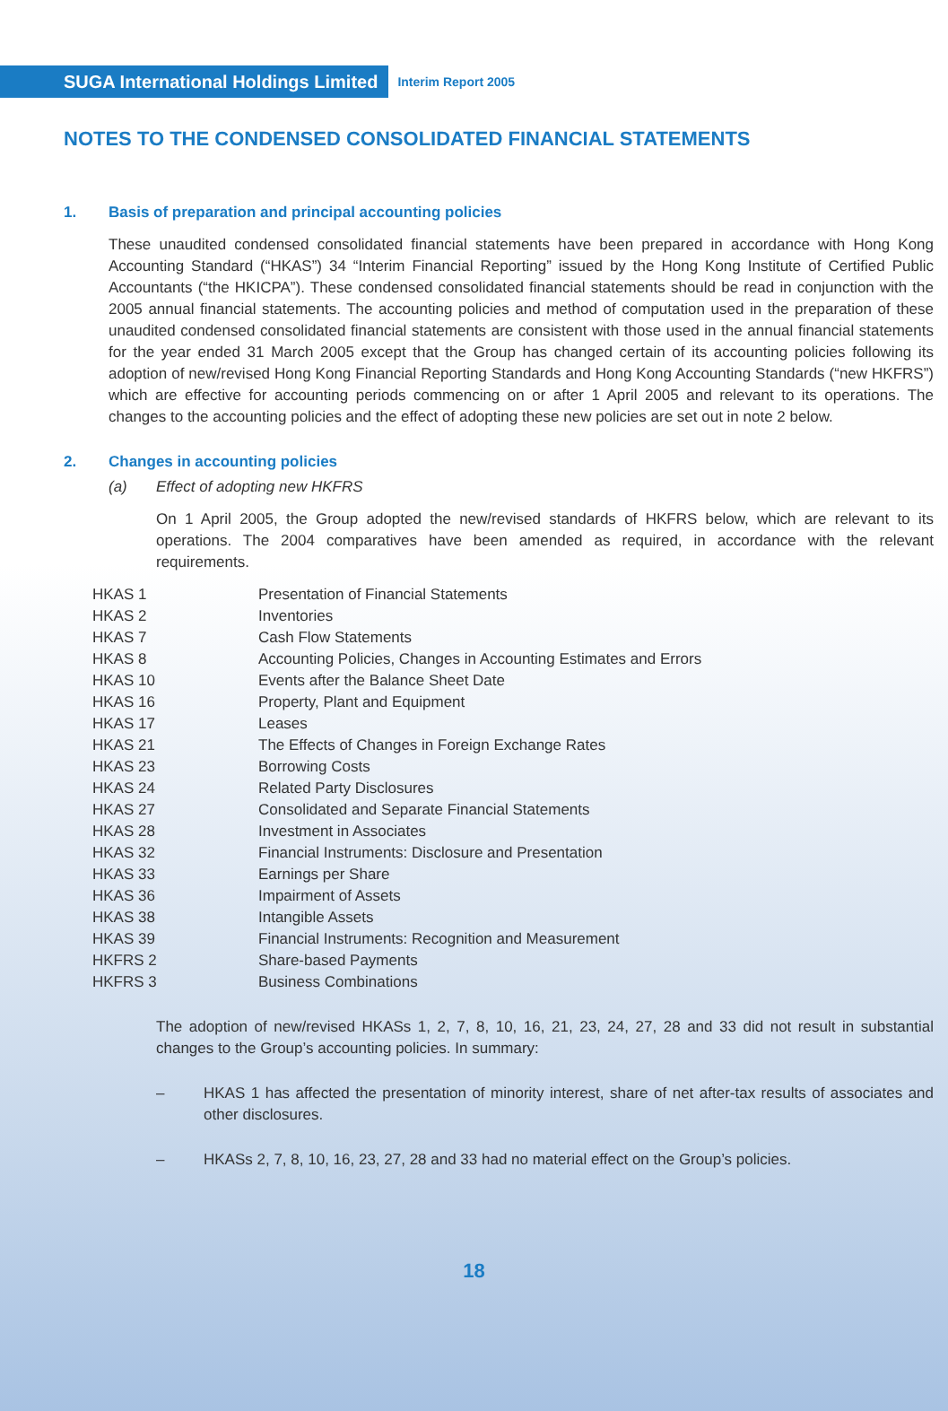SUGA International Holdings Limited
Interim Report 2005
NOTES TO THE CONDENSED CONSOLIDATED FINANCIAL STATEMENTS
1. Basis of preparation and principal accounting policies
These unaudited condensed consolidated financial statements have been prepared in accordance with Hong Kong Accounting Standard (“HKAS”) 34 “Interim Financial Reporting” issued by the Hong Kong Institute of Certified Public Accountants (“the HKICPA”). These condensed consolidated financial statements should be read in conjunction with the 2005 annual financial statements. The accounting policies and method of computation used in the preparation of these unaudited condensed consolidated financial statements are consistent with those used in the annual financial statements for the year ended 31 March 2005 except that the Group has changed certain of its accounting policies following its adoption of new/revised Hong Kong Financial Reporting Standards and Hong Kong Accounting Standards (“new HKFRS”) which are effective for accounting periods commencing on or after 1 April 2005 and relevant to its operations. The changes to the accounting policies and the effect of adopting these new policies are set out in note 2 below.
2. Changes in accounting policies
(a) Effect of adopting new HKFRS
On 1 April 2005, the Group adopted the new/revised standards of HKFRS below, which are relevant to its operations. The 2004 comparatives have been amended as required, in accordance with the relevant requirements.
| HKAS 1 | Presentation of Financial Statements |
| HKAS 2 | Inventories |
| HKAS 7 | Cash Flow Statements |
| HKAS 8 | Accounting Policies, Changes in Accounting Estimates and Errors |
| HKAS 10 | Events after the Balance Sheet Date |
| HKAS 16 | Property, Plant and Equipment |
| HKAS 17 | Leases |
| HKAS 21 | The Effects of Changes in Foreign Exchange Rates |
| HKAS 23 | Borrowing Costs |
| HKAS 24 | Related Party Disclosures |
| HKAS 27 | Consolidated and Separate Financial Statements |
| HKAS 28 | Investment in Associates |
| HKAS 32 | Financial Instruments: Disclosure and Presentation |
| HKAS 33 | Earnings per Share |
| HKAS 36 | Impairment of Assets |
| HKAS 38 | Intangible Assets |
| HKAS 39 | Financial Instruments: Recognition and Measurement |
| HKFRS 2 | Share-based Payments |
| HKFRS 3 | Business Combinations |
The adoption of new/revised HKASs 1, 2, 7, 8, 10, 16, 21, 23, 24, 27, 28 and 33 did not result in substantial changes to the Group’s accounting policies. In summary:
– HKAS 1 has affected the presentation of minority interest, share of net after-tax results of associates and other disclosures.
– HKASs 2, 7, 8, 10, 16, 23, 27, 28 and 33 had no material effect on the Group’s policies.
18